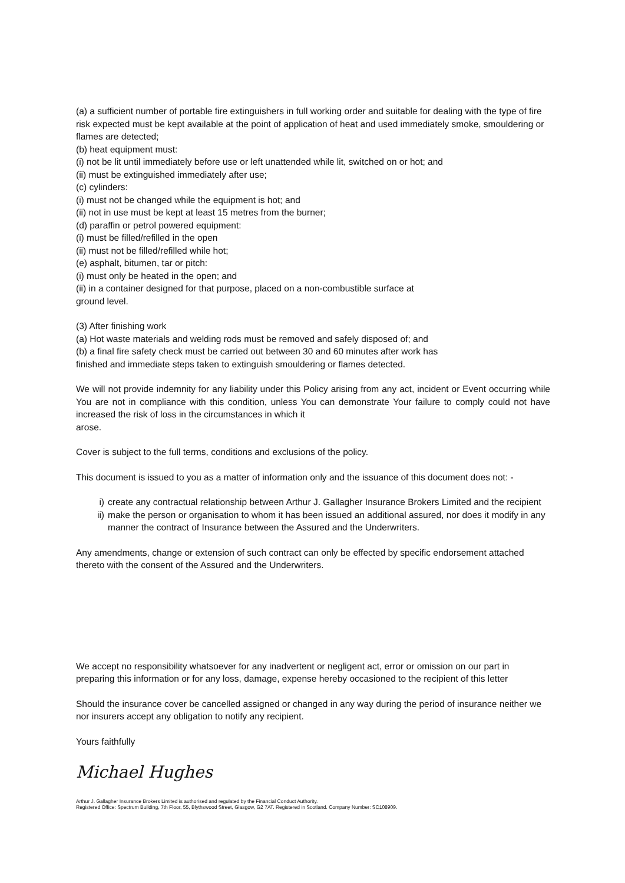(a) a sufficient number of portable fire extinguishers in full working order and suitable for dealing with the type of fire risk expected must be kept available at the point of application of heat and used immediately smoke, smouldering or flames are detected;
(b) heat equipment must:
(i) not be lit until immediately before use or left unattended while lit, switched on or hot; and
(ii) must be extinguished immediately after use;
(c) cylinders:
(i) must not be changed while the equipment is hot; and
(ii) not in use must be kept at least 15 metres from the burner;
(d) paraffin or petrol powered equipment:
(i) must be filled/refilled in the open
(ii) must not be filled/refilled while hot;
(e) asphalt, bitumen, tar or pitch:
(i) must only be heated in the open; and
(ii) in a container designed for that purpose, placed on a non-combustible surface at
ground level.
(3) After finishing work
(a) Hot waste materials and welding rods must be removed and safely disposed of; and
(b) a final fire safety check must be carried out between 30 and 60 minutes after work has
finished and immediate steps taken to extinguish smouldering or flames detected.
We will not provide indemnity for any liability under this Policy arising from any act, incident or Event occurring while You are not in compliance with this condition, unless You can demonstrate Your failure to comply could not have increased the risk of loss in the circumstances in which it
arose.
Cover is subject to the full terms, conditions and exclusions of the policy.
This document is issued to you as a matter of information only and the issuance of this document does not: -
i) create any contractual relationship between Arthur J. Gallagher Insurance Brokers Limited and the recipient
ii) make the person or organisation to whom it has been issued an additional assured, nor does it modify in any manner the contract of Insurance between the Assured and the Underwriters.
Any amendments, change or extension of such contract can only be effected by specific endorsement attached thereto with the consent of the Assured and the Underwriters.
We accept no responsibility whatsoever for any inadvertent or negligent act, error or omission on our part in preparing this information or for any loss, damage, expense hereby occasioned to the recipient of this letter
Should the insurance cover be cancelled assigned or changed in any way during the period of insurance neither we nor insurers accept any obligation to notify any recipient.
Yours faithfully
Michael Hughes
Arthur J. Gallagher Insurance Brokers Limited is authorised and regulated by the Financial Conduct Authority.
Registered Office: Spectrum Building, 7th Floor, 55, Blythswood Street, Glasgow, G2 7AT. Registered in Scotland. Company Number: SC108909.